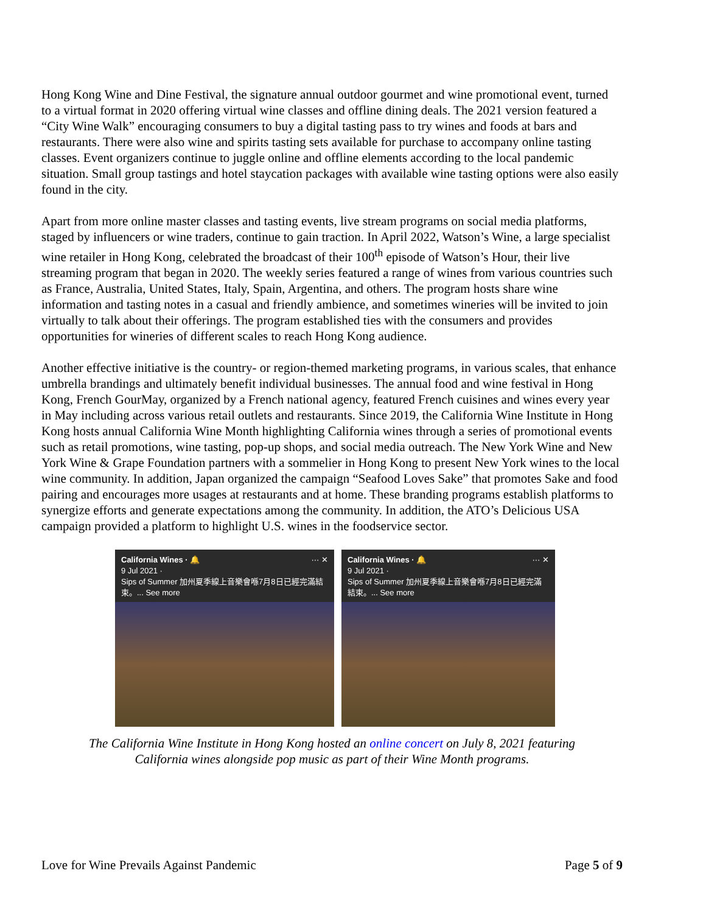Hong Kong Wine and Dine Festival, the signature annual outdoor gourmet and wine promotional event, turned to a virtual format in 2020 offering virtual wine classes and offline dining deals. The 2021 version featured a “City Wine Walk” encouraging consumers to buy a digital tasting pass to try wines and foods at bars and restaurants. There were also wine and spirits tasting sets available for purchase to accompany online tasting classes. Event organizers continue to juggle online and offline elements according to the local pandemic situation. Small group tastings and hotel staycation packages with available wine tasting options were also easily found in the city.
Apart from more online master classes and tasting events, live stream programs on social media platforms, staged by influencers or wine traders, continue to gain traction. In April 2022, Watson’s Wine, a large specialist wine retailer in Hong Kong, celebrated the broadcast of their 100<sup>th</sup> episode of Watson’s Hour, their live streaming program that began in 2020. The weekly series featured a range of wines from various countries such as France, Australia, United States, Italy, Spain, Argentina, and others. The program hosts share wine information and tasting notes in a casual and friendly ambience, and sometimes wineries will be invited to join virtually to talk about their offerings. The program established ties with the consumers and provides opportunities for wineries of different scales to reach Hong Kong audience.
Another effective initiative is the country- or region-themed marketing programs, in various scales, that enhance umbrella brandings and ultimately benefit individual businesses. The annual food and wine festival in Hong Kong, French GourMay, organized by a French national agency, featured French cuisines and wines every year in May including across various retail outlets and restaurants. Since 2019, the California Wine Institute in Hong Kong hosts annual California Wine Month highlighting California wines through a series of promotional events such as retail promotions, wine tasting, pop-up shops, and social media outreach. The New York Wine and New York Wine & Grape Foundation partners with a sommelier in Hong Kong to present New York wines to the local wine community. In addition, Japan organized the campaign “Seafood Loves Sake” that promotes Sake and food pairing and encourages more usages at restaurants and at home. These branding programs establish platforms to synergize efforts and generate expectations among the community. In addition, the ATO’s Delicious USA campaign provided a platform to highlight U.S. wines in the foodservice sector.
California Wines · 🔔 ··· ✕
9 Jul 2021 ·
Sips of Summer 加州夏季線上音樂會喺7月8日已經完滿結束。... See more
California Wines · 🔔 ··· ✕
9 Jul 2021 ·
Sips of Summer 加州夏季線上音樂會喺7月8日已經完滿結束。... See more
The California Wine Institute in Hong Kong hosted an online concert on July 8, 2021 featuring
California wines alongside pop music as part of their Wine Month programs.
Love for Wine Prevails Against Pandemic Page 5 of 9